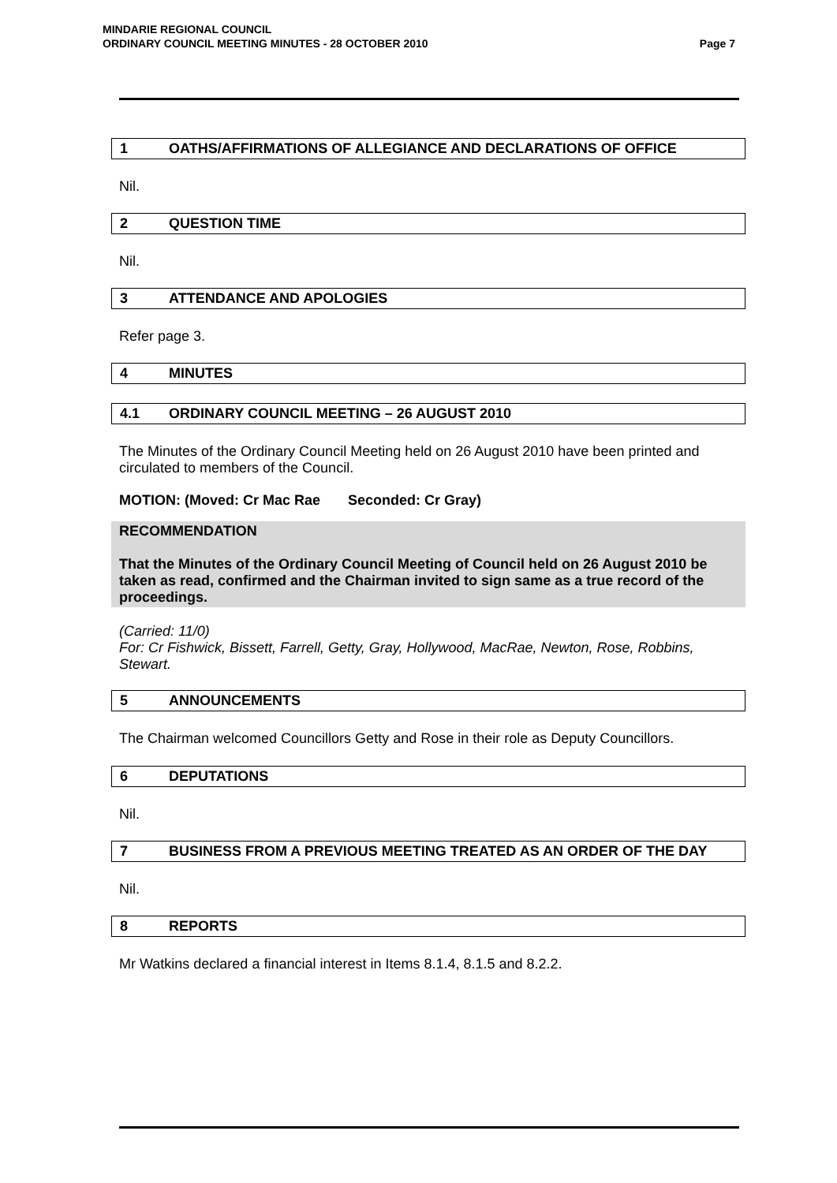MINDARIE REGIONAL COUNCIL
ORDINARY COUNCIL MEETING MINUTES - 28 OCTOBER 2010
Page 7
1 OATHS/AFFIRMATIONS OF ALLEGIANCE AND DECLARATIONS OF OFFICE
Nil.
2 QUESTION TIME
Nil.
3 ATTENDANCE AND APOLOGIES
Refer page 3.
4 MINUTES
4.1 ORDINARY COUNCIL MEETING – 26 AUGUST 2010
The Minutes of the Ordinary Council Meeting held on 26 August 2010 have been printed and circulated to members of the Council.
MOTION: (Moved: Cr Mac Rae Seconded: Cr Gray)
RECOMMENDATION
That the Minutes of the Ordinary Council Meeting of Council held on 26 August 2010 be taken as read, confirmed and the Chairman invited to sign same as a true record of the proceedings.
(Carried: 11/0)
For: Cr Fishwick, Bissett, Farrell, Getty, Gray, Hollywood, MacRae, Newton, Rose, Robbins, Stewart.
5 ANNOUNCEMENTS
The Chairman welcomed Councillors Getty and Rose in their role as Deputy Councillors.
6 DEPUTATIONS
Nil.
7 BUSINESS FROM A PREVIOUS MEETING TREATED AS AN ORDER OF THE DAY
Nil.
8 REPORTS
Mr Watkins declared a financial interest in Items 8.1.4, 8.1.5 and 8.2.2.